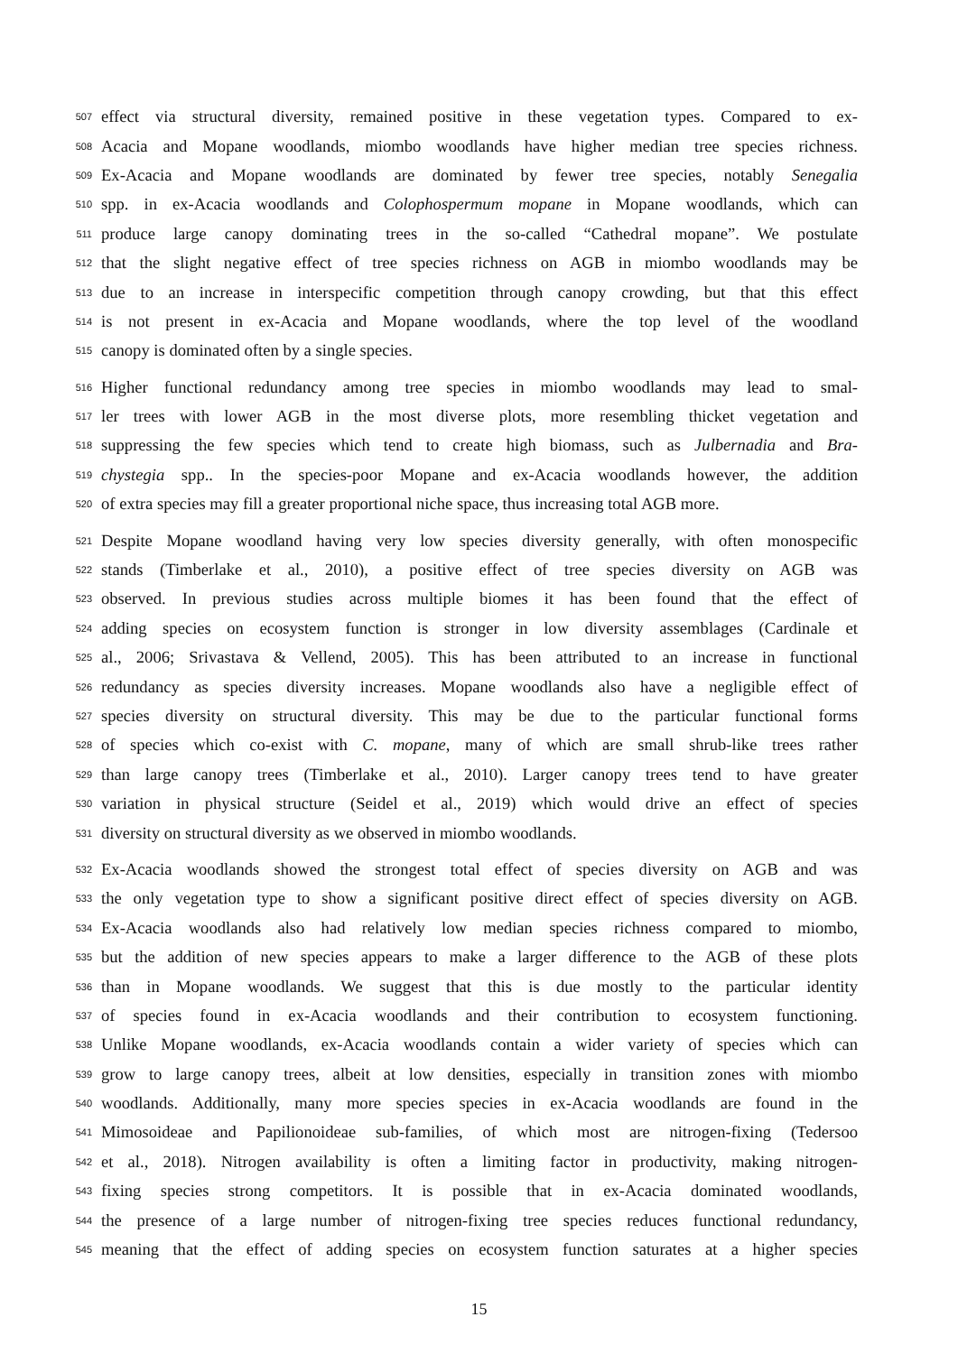507 effect via structural diversity, remained positive in these vegetation types. Compared to ex-
508 Acacia and Mopane woodlands, miombo woodlands have higher median tree species richness.
509 Ex-Acacia and Mopane woodlands are dominated by fewer tree species, notably Senegalia
510 spp. in ex-Acacia woodlands and Colophospermum mopane in Mopane woodlands, which can
511 produce large canopy dominating trees in the so-called “Cathedral mopane”. We postulate
512 that the slight negative effect of tree species richness on AGB in miombo woodlands may be
513 due to an increase in interspecific competition through canopy crowding, but that this effect
514 is not present in ex-Acacia and Mopane woodlands, where the top level of the woodland
515 canopy is dominated often by a single species.
516 Higher functional redundancy among tree species in miombo woodlands may lead to smal-
517 ler trees with lower AGB in the most diverse plots, more resembling thicket vegetation and
518 suppressing the few species which tend to create high biomass, such as Julbernadia and Bra-
519 chystegia spp.. In the species-poor Mopane and ex-Acacia woodlands however, the addition
520 of extra species may fill a greater proportional niche space, thus increasing total AGB more.
521 Despite Mopane woodland having very low species diversity generally, with often monospecific
522 stands (Timberlake et al., 2010), a positive effect of tree species diversity on AGB was
523 observed. In previous studies across multiple biomes it has been found that the effect of
524 adding species on ecosystem function is stronger in low diversity assemblages (Cardinale et
525 al., 2006; Srivastava & Vellend, 2005). This has been attributed to an increase in functional
526 redundancy as species diversity increases. Mopane woodlands also have a negligible effect of
527 species diversity on structural diversity. This may be due to the particular functional forms
528 of species which co-exist with C. mopane, many of which are small shrub-like trees rather
529 than large canopy trees (Timberlake et al., 2010). Larger canopy trees tend to have greater
530 variation in physical structure (Seidel et al., 2019) which would drive an effect of species
531 diversity on structural diversity as we observed in miombo woodlands.
532 Ex-Acacia woodlands showed the strongest total effect of species diversity on AGB and was
533 the only vegetation type to show a significant positive direct effect of species diversity on AGB.
534 Ex-Acacia woodlands also had relatively low median species richness compared to miombo,
535 but the addition of new species appears to make a larger difference to the AGB of these plots
536 than in Mopane woodlands. We suggest that this is due mostly to the particular identity
537 of species found in ex-Acacia woodlands and their contribution to ecosystem functioning.
538 Unlike Mopane woodlands, ex-Acacia woodlands contain a wider variety of species which can
539 grow to large canopy trees, albeit at low densities, especially in transition zones with miombo
540 woodlands. Additionally, many more species species in ex-Acacia woodlands are found in the
541 Mimosoideae and Papilionoideae sub-families, of which most are nitrogen-fixing (Tedersoo
542 et al., 2018). Nitrogen availability is often a limiting factor in productivity, making nitrogen-
543 fixing species strong competitors. It is possible that in ex-Acacia dominated woodlands,
544 the presence of a large number of nitrogen-fixing tree species reduces functional redundancy,
545 meaning that the effect of adding species on ecosystem function saturates at a higher species
15